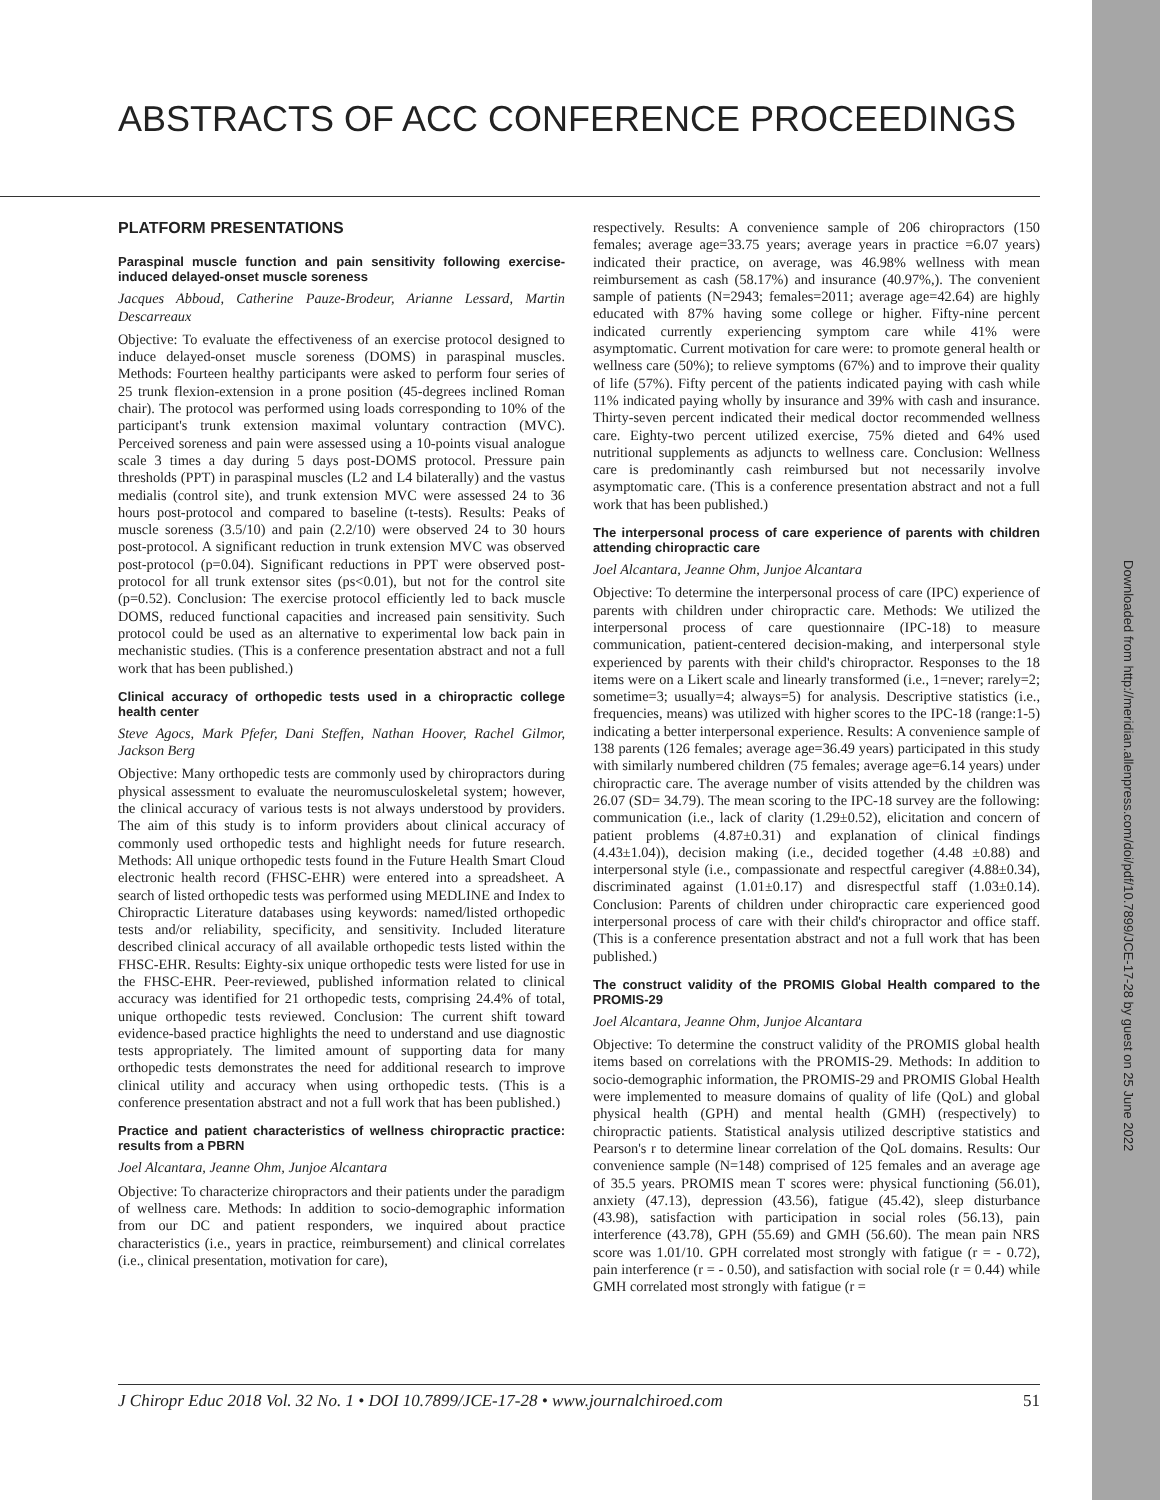Downloaded from http://meridian.allenpress.com/doi/pdf/10.7899/JCE-17-28 by guest on 25 June 2022
ABSTRACTS OF ACC CONFERENCE PROCEEDINGS
PLATFORM PRESENTATIONS
Paraspinal muscle function and pain sensitivity following exercise-induced delayed-onset muscle soreness
Jacques Abboud, Catherine Pauze-Brodeur, Arianne Lessard, Martin Descarreaux
Objective: To evaluate the effectiveness of an exercise protocol designed to induce delayed-onset muscle soreness (DOMS) in paraspinal muscles. Methods: Fourteen healthy participants were asked to perform four series of 25 trunk flexion-extension in a prone position (45-degrees inclined Roman chair). The protocol was performed using loads corresponding to 10% of the participant's trunk extension maximal voluntary contraction (MVC). Perceived soreness and pain were assessed using a 10-points visual analogue scale 3 times a day during 5 days post-DOMS protocol. Pressure pain thresholds (PPT) in paraspinal muscles (L2 and L4 bilaterally) and the vastus medialis (control site), and trunk extension MVC were assessed 24 to 36 hours post-protocol and compared to baseline (t-tests). Results: Peaks of muscle soreness (3.5/10) and pain (2.2/10) were observed 24 to 30 hours post-protocol. A significant reduction in trunk extension MVC was observed post-protocol (p=0.04). Significant reductions in PPT were observed post-protocol for all trunk extensor sites (ps<0.01), but not for the control site (p=0.52). Conclusion: The exercise protocol efficiently led to back muscle DOMS, reduced functional capacities and increased pain sensitivity. Such protocol could be used as an alternative to experimental low back pain in mechanistic studies. (This is a conference presentation abstract and not a full work that has been published.)
Clinical accuracy of orthopedic tests used in a chiropractic college health center
Steve Agocs, Mark Pfefer, Dani Steffen, Nathan Hoover, Rachel Gilmor, Jackson Berg
Objective: Many orthopedic tests are commonly used by chiropractors during physical assessment to evaluate the neuromusculoskeletal system; however, the clinical accuracy of various tests is not always understood by providers. The aim of this study is to inform providers about clinical accuracy of commonly used orthopedic tests and highlight needs for future research. Methods: All unique orthopedic tests found in the Future Health Smart Cloud electronic health record (FHSC-EHR) were entered into a spreadsheet. A search of listed orthopedic tests was performed using MEDLINE and Index to Chiropractic Literature databases using keywords: named/listed orthopedic tests and/or reliability, specificity, and sensitivity. Included literature described clinical accuracy of all available orthopedic tests listed within the FHSC-EHR. Results: Eighty-six unique orthopedic tests were listed for use in the FHSC-EHR. Peer-reviewed, published information related to clinical accuracy was identified for 21 orthopedic tests, comprising 24.4% of total, unique orthopedic tests reviewed. Conclusion: The current shift toward evidence-based practice highlights the need to understand and use diagnostic tests appropriately. The limited amount of supporting data for many orthopedic tests demonstrates the need for additional research to improve clinical utility and accuracy when using orthopedic tests. (This is a conference presentation abstract and not a full work that has been published.)
Practice and patient characteristics of wellness chiropractic practice: results from a PBRN
Joel Alcantara, Jeanne Ohm, Junjoe Alcantara
Objective: To characterize chiropractors and their patients under the paradigm of wellness care. Methods: In addition to socio-demographic information from our DC and patient responders, we inquired about practice characteristics (i.e., years in practice, reimbursement) and clinical correlates (i.e., clinical presentation, motivation for care),
respectively. Results: A convenience sample of 206 chiropractors (150 females; average age=33.75 years; average years in practice =6.07 years) indicated their practice, on average, was 46.98% wellness with mean reimbursement as cash (58.17%) and insurance (40.97%,). The convenient sample of patients (N=2943; females=2011; average age=42.64) are highly educated with 87% having some college or higher. Fifty-nine percent indicated currently experiencing symptom care while 41% were asymptomatic. Current motivation for care were: to promote general health or wellness care (50%); to relieve symptoms (67%) and to improve their quality of life (57%). Fifty percent of the patients indicated paying with cash while 11% indicated paying wholly by insurance and 39% with cash and insurance. Thirty-seven percent indicated their medical doctor recommended wellness care. Eighty-two percent utilized exercise, 75% dieted and 64% used nutritional supplements as adjuncts to wellness care. Conclusion: Wellness care is predominantly cash reimbursed but not necessarily involve asymptomatic care. (This is a conference presentation abstract and not a full work that has been published.)
The interpersonal process of care experience of parents with children attending chiropractic care
Joel Alcantara, Jeanne Ohm, Junjoe Alcantara
Objective: To determine the interpersonal process of care (IPC) experience of parents with children under chiropractic care. Methods: We utilized the interpersonal process of care questionnaire (IPC-18) to measure communication, patient-centered decision-making, and interpersonal style experienced by parents with their child's chiropractor. Responses to the 18 items were on a Likert scale and linearly transformed (i.e., 1=never; rarely=2; sometime=3; usually=4; always=5) for analysis. Descriptive statistics (i.e., frequencies, means) was utilized with higher scores to the IPC-18 (range:1-5) indicating a better interpersonal experience. Results: A convenience sample of 138 parents (126 females; average age=36.49 years) participated in this study with similarly numbered children (75 females; average age=6.14 years) under chiropractic care. The average number of visits attended by the children was 26.07 (SD= 34.79). The mean scoring to the IPC-18 survey are the following: communication (i.e., lack of clarity (1.29±0.52), elicitation and concern of patient problems (4.87±0.31) and explanation of clinical findings (4.43±1.04)), decision making (i.e., decided together (4.48 ±0.88) and interpersonal style (i.e., compassionate and respectful caregiver (4.88±0.34), discriminated against (1.01±0.17) and disrespectful staff (1.03±0.14). Conclusion: Parents of children under chiropractic care experienced good interpersonal process of care with their child's chiropractor and office staff. (This is a conference presentation abstract and not a full work that has been published.)
The construct validity of the PROMIS Global Health compared to the PROMIS-29
Joel Alcantara, Jeanne Ohm, Junjoe Alcantara
Objective: To determine the construct validity of the PROMIS global health items based on correlations with the PROMIS-29. Methods: In addition to socio-demographic information, the PROMIS-29 and PROMIS Global Health were implemented to measure domains of quality of life (QoL) and global physical health (GPH) and mental health (GMH) (respectively) to chiropractic patients. Statistical analysis utilized descriptive statistics and Pearson's r to determine linear correlation of the QoL domains. Results: Our convenience sample (N=148) comprised of 125 females and an average age of 35.5 years. PROMIS mean T scores were: physical functioning (56.01), anxiety (47.13), depression (43.56), fatigue (45.42), sleep disturbance (43.98), satisfaction with participation in social roles (56.13), pain interference (43.78), GPH (55.69) and GMH (56.60). The mean pain NRS score was 1.01/10. GPH correlated most strongly with fatigue (r = - 0.72), pain interference (r = - 0.50), and satisfaction with social role (r = 0.44) while GMH correlated most strongly with fatigue (r =
J Chiropr Educ 2018 Vol. 32 No. 1 • DOI 10.7899/JCE-17-28 • www.journalchiroed.com 51